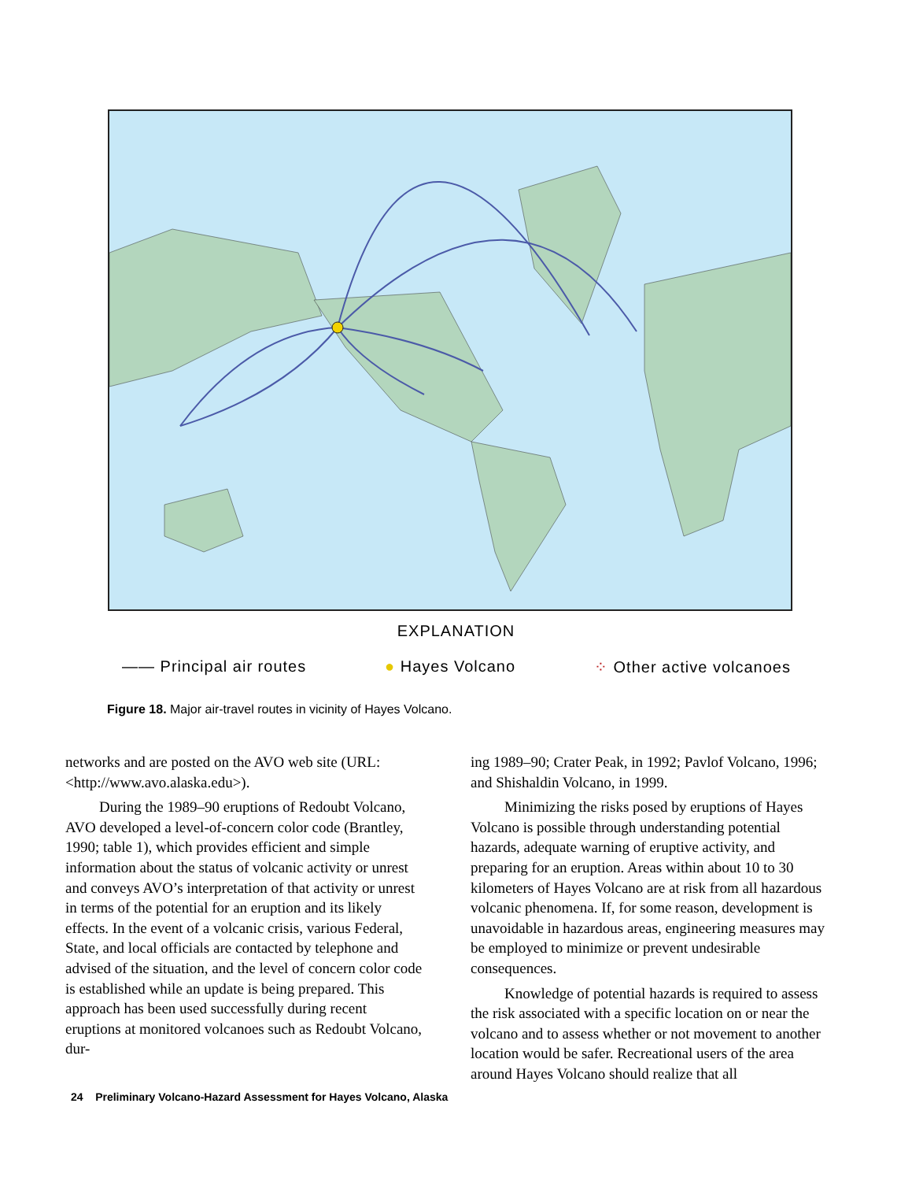EXPLANATION
—— Principal air routes ● Hayes Volcano ⁘ Other active volcanoes
Figure 18. Major air-travel routes in vicinity of Hayes Volcano.
networks and are posted on the AVO web site (URL: <http://www.avo.alaska.edu>).
During the 1989–90 eruptions of Redoubt Volcano, AVO developed a level-of-concern color code (Brantley, 1990; table 1), which provides efficient and simple information about the status of volcanic activity or unrest and conveys AVO’s interpretation of that activity or unrest in terms of the potential for an eruption and its likely effects. In the event of a volcanic crisis, various Federal, State, and local officials are contacted by telephone and advised of the situation, and the level of concern color code is established while an update is being prepared. This approach has been used successfully during recent eruptions at monitored volcanoes such as Redoubt Volcano, dur-
ing 1989–90; Crater Peak, in 1992; Pavlof Volcano, 1996; and Shishaldin Volcano, in 1999.
Minimizing the risks posed by eruptions of Hayes Volcano is possible through understanding potential hazards, adequate warning of eruptive activity, and preparing for an eruption. Areas within about 10 to 30 kilometers of Hayes Volcano are at risk from all hazardous volcanic phenomena. If, for some reason, development is unavoidable in hazardous areas, engineering measures may be employed to minimize or prevent undesirable consequences.
Knowledge of potential hazards is required to assess the risk associated with a specific location on or near the volcano and to assess whether or not movement to another location would be safer. Recreational users of the area around Hayes Volcano should realize that all
24 Preliminary Volcano-Hazard Assessment for Hayes Volcano, Alaska